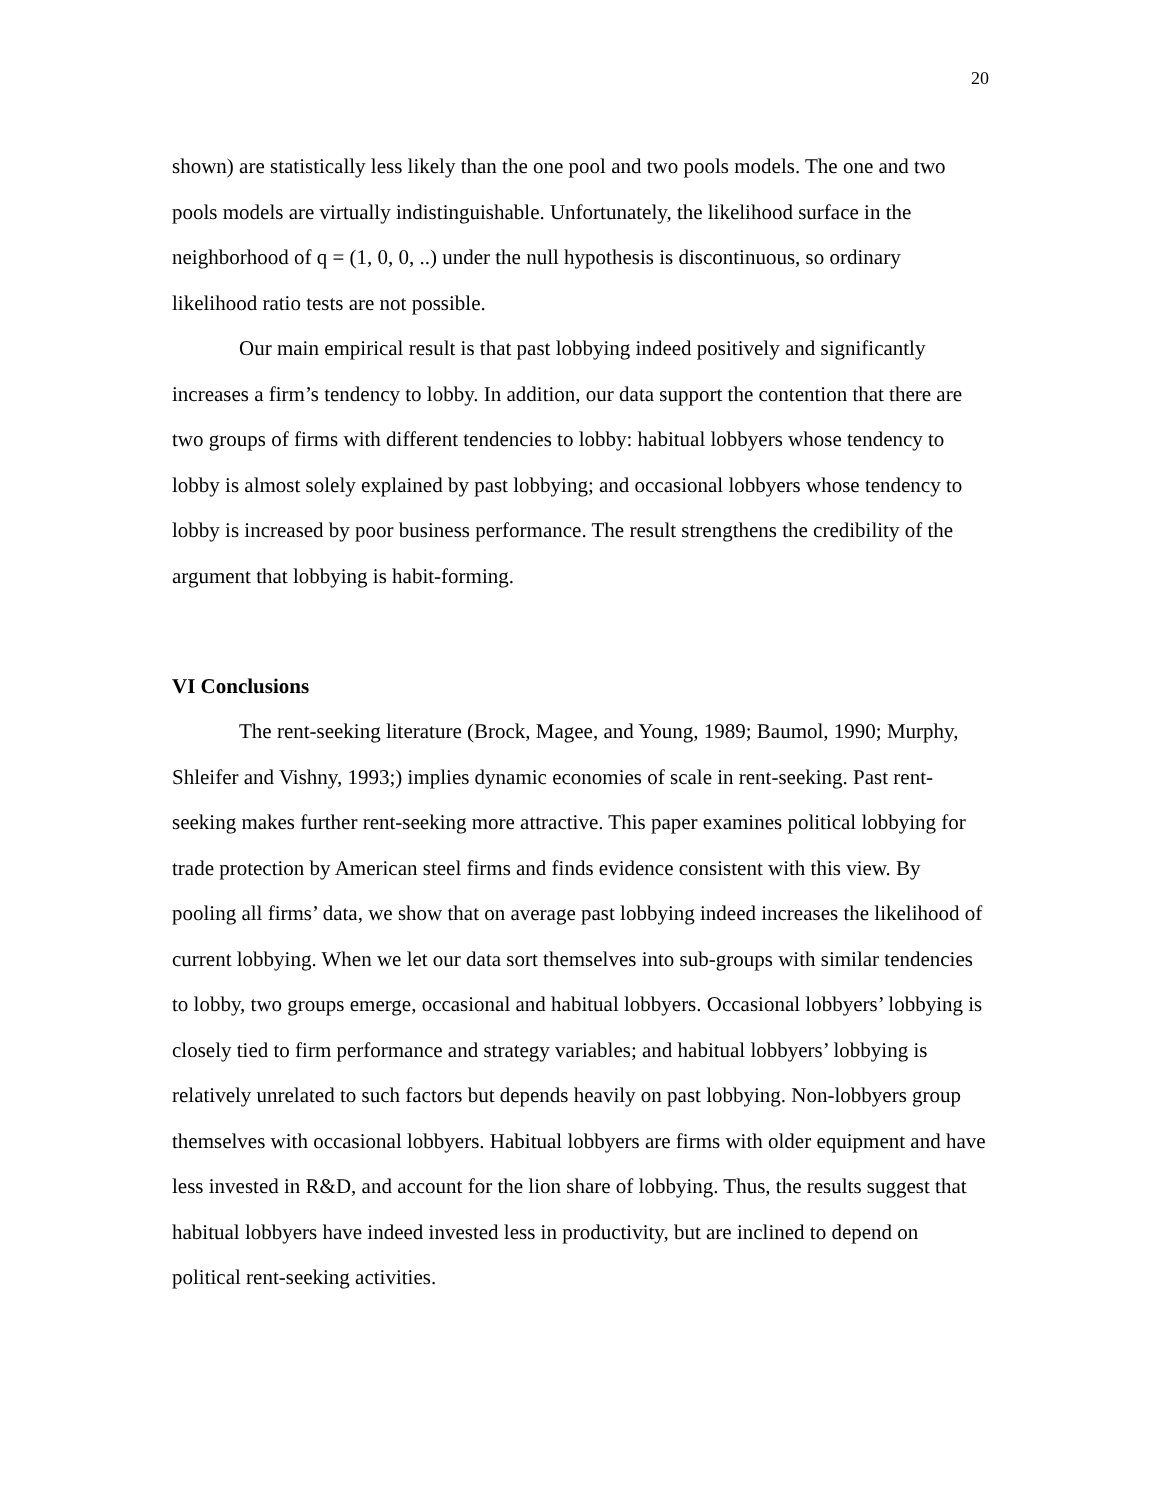20
shown) are statistically less likely than the one pool and two pools models. The one and two pools models are virtually indistinguishable. Unfortunately, the likelihood surface in the neighborhood of q = (1, 0, 0, ..) under the null hypothesis is discontinuous, so ordinary likelihood ratio tests are not possible.
Our main empirical result is that past lobbying indeed positively and significantly increases a firm’s tendency to lobby. In addition, our data support the contention that there are two groups of firms with different tendencies to lobby: habitual lobbyers whose tendency to lobby is almost solely explained by past lobbying; and occasional lobbyers whose tendency to lobby is increased by poor business performance. The result strengthens the credibility of the argument that lobbying is habit-forming.
VI Conclusions
The rent-seeking literature (Brock, Magee, and Young, 1989; Baumol, 1990; Murphy, Shleifer and Vishny, 1993;) implies dynamic economies of scale in rent-seeking. Past rent-seeking makes further rent-seeking more attractive. This paper examines political lobbying for trade protection by American steel firms and finds evidence consistent with this view. By pooling all firms’ data, we show that on average past lobbying indeed increases the likelihood of current lobbying. When we let our data sort themselves into sub-groups with similar tendencies to lobby, two groups emerge, occasional and habitual lobbyers. Occasional lobbyers’ lobbying is closely tied to firm performance and strategy variables; and habitual lobbyers’ lobbying is relatively unrelated to such factors but depends heavily on past lobbying. Non-lobbyers group themselves with occasional lobbyers. Habitual lobbyers are firms with older equipment and have less invested in R&D, and account for the lion share of lobbying. Thus, the results suggest that habitual lobbyers have indeed invested less in productivity, but are inclined to depend on political rent-seeking activities.